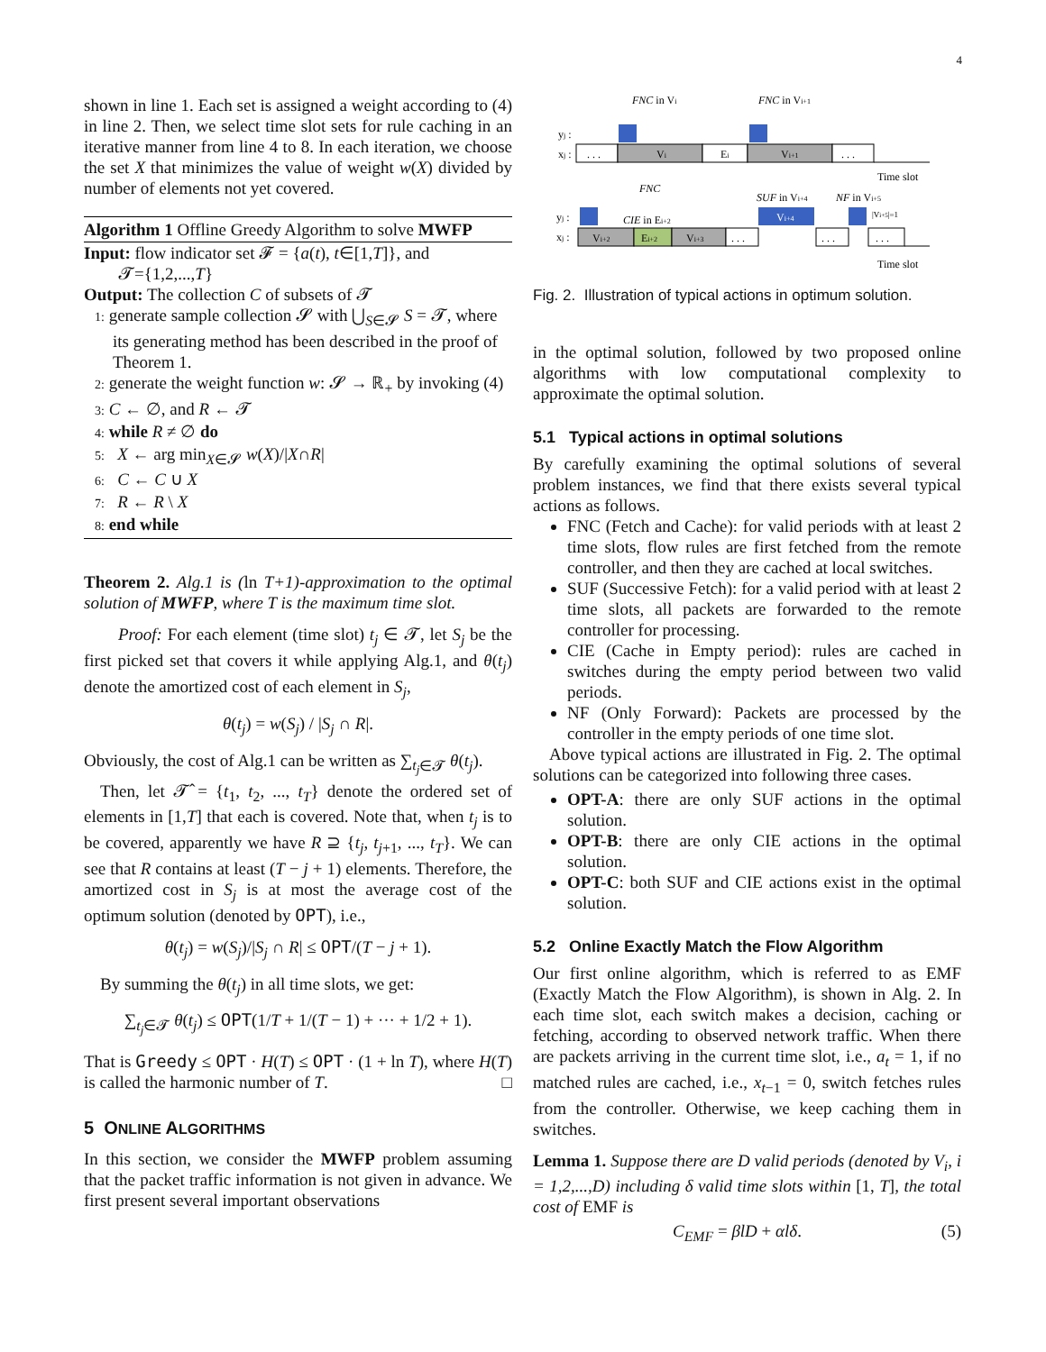4
shown in line 1. Each set is assigned a weight according to (4) in line 2. Then, we select time slot sets for rule caching in an iterative manner from line 4 to 8. In each iteration, we choose the set X that minimizes the value of weight w(X) divided by number of elements not yet covered.
Algorithm 1 Offline Greedy Algorithm to solve MWFP
Input: flow indicator set 𝓕 = {a(t), t∈[1,T]}, and
𝓣={1,2,...,T}
Output: The collection C of subsets of 𝓣
1: generate sample collection 𝓢 with ⋃<sub>S∈𝓢</sub> S = 𝓣, where its generating method has been described in the proof of Theorem 1.
2: generate the weight function w: 𝓢 → ℝ<sub>+</sub> by invoking (4)
3: C ← ∅, and R ← 𝓣
4: while R ≠ ∅ do
5: X ← arg min<sub>X∈𝓢</sub> w(X)/|X∩R|
6: C ← C ∪ X
7: R ← R \ X
8: end while
Theorem 2. Alg.1 is (ln T+1)-approximation to the optimal solution of MWFP, where T is the maximum time slot.
Proof: For each element (time slot) t<sub>j</sub> ∈ 𝓣, let S<sub>j</sub> be the first picked set that covers it while applying Alg.1, and θ(t<sub>j</sub>) denote the amortized cost of each element in S<sub>j</sub>,
θ(t<sub>j</sub>) = w(S<sub>j</sub>) / |S<sub>j</sub> ∩ R|.
Obviously, the cost of Alg.1 can be written as ∑<sub>t<sub>j</sub>∈𝓣</sub> θ(t<sub>j</sub>).
Then, let 𝓣̂ = {t<sub>1</sub>, t<sub>2</sub>, ..., t<sub>T</sub>} denote the ordered set of elements in [1,T] that each is covered. Note that, when t<sub>j</sub> is to be covered, apparently we have R ⊇ {t<sub>j</sub>, t<sub>j+1</sub>, ..., t<sub>T</sub>}. We can see that R contains at least (T − j + 1) elements. Therefore, the amortized cost in S<sub>j</sub> is at most the average cost of the optimum solution (denoted by OPT), i.e.,
θ(t<sub>j</sub>) = w(S<sub>j</sub>)/|S<sub>j</sub> ∩ R| ≤ OPT/(T − j + 1).
By summing the θ(t<sub>j</sub>) in all time slots, we get:
∑<sub>t<sub>j</sub>∈𝓣</sub> θ(t<sub>j</sub>) ≤ OPT(1/T + 1/(T − 1) + ··· + 1/2 + 1).
That is Greedy ≤ OPT · H(T) ≤ OPT · (1 + ln T), where H(T) is called the harmonic number of T. □
5 ONLINE ALGORITHMS
In this section, we consider the MWFP problem assuming that the packet traffic information is not given in advance. We first present several important observations
FNC in Vi
FNC in Vi+1
yj :
xj :
. . .
Vi
Ei
Vi+1
. . .
Time slot
FNC
SUF in Vi+4
NF in Vi+5
CIE in Ei+2
|Vi+5|=1
Vi+4
yj :
xj :
Vi+2
Ei+2
Vi+3
. . .
. . .
. . .
Time slot
Fig. 2. Illustration of typical actions in optimum solution.
in the optimal solution, followed by two proposed online algorithms with low computational complexity to approximate the optimal solution.
5.1 Typical actions in optimal solutions
By carefully examining the optimal solutions of several problem instances, we find that there exists several typical actions as follows.
FNC (Fetch and Cache): for valid periods with at least 2 time slots, flow rules are first fetched from the remote controller, and then they are cached at local switches.
SUF (Successive Fetch): for a valid period with at least 2 time slots, all packets are forwarded to the remote controller for processing.
CIE (Cache in Empty period): rules are cached in switches during the empty period between two valid periods.
NF (Only Forward): Packets are processed by the controller in the empty periods of one time slot.
Above typical actions are illustrated in Fig. 2. The optimal solutions can be categorized into following three cases.
OPT-A: there are only SUF actions in the optimal solution.
OPT-B: there are only CIE actions in the optimal solution.
OPT-C: both SUF and CIE actions exist in the optimal solution.
5.2 Online Exactly Match the Flow Algorithm
Our first online algorithm, which is referred to as EMF (Exactly Match the Flow Algorithm), is shown in Alg. 2. In each time slot, each switch makes a decision, caching or fetching, according to observed network traffic. When there are packets arriving in the current time slot, i.e., a<sub>t</sub> = 1, if no matched rules are cached, i.e., x<sub>t−1</sub> = 0, switch fetches rules from the controller. Otherwise, we keep caching them in switches.
Lemma 1. Suppose there are D valid periods (denoted by V<sub>i</sub>, i = 1,2,...,D) including δ valid time slots within [1, T], the total cost of EMF is
C<sub>EMF</sub> = βlD + αlδ. (5)